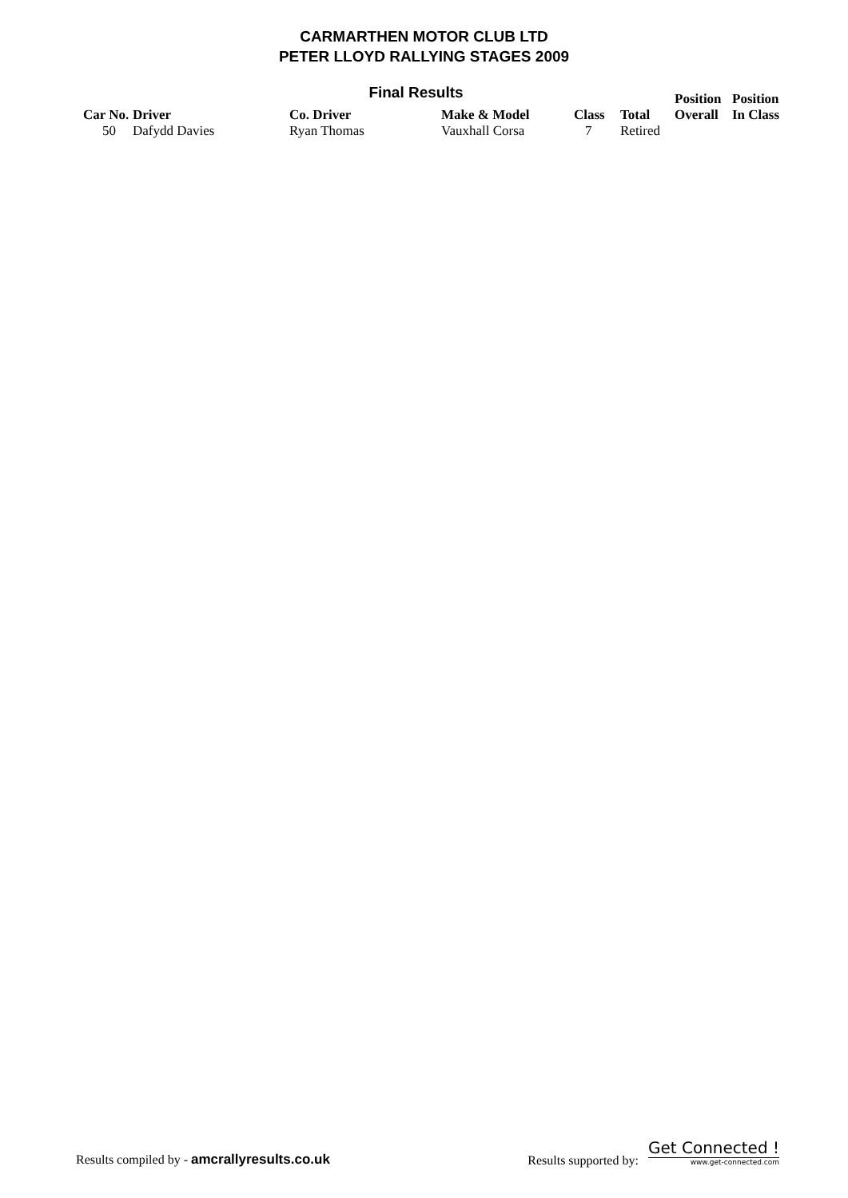CARMARTHEN MOTOR CLUB LTD
PETER LLOYD RALLYING STAGES 2009
Final Results
| Car No. | Driver | Co. Driver | Make & Model | Class | Total | Position Overall | Position In Class |
| --- | --- | --- | --- | --- | --- | --- | --- |
| 50 | Dafydd Davies | Ryan Thomas | Vauxhall Corsa | 7 | Retired | | |
Results compiled by - amcrallyresults.co.uk
Results supported by: Get Connected ! www.get-connected.com